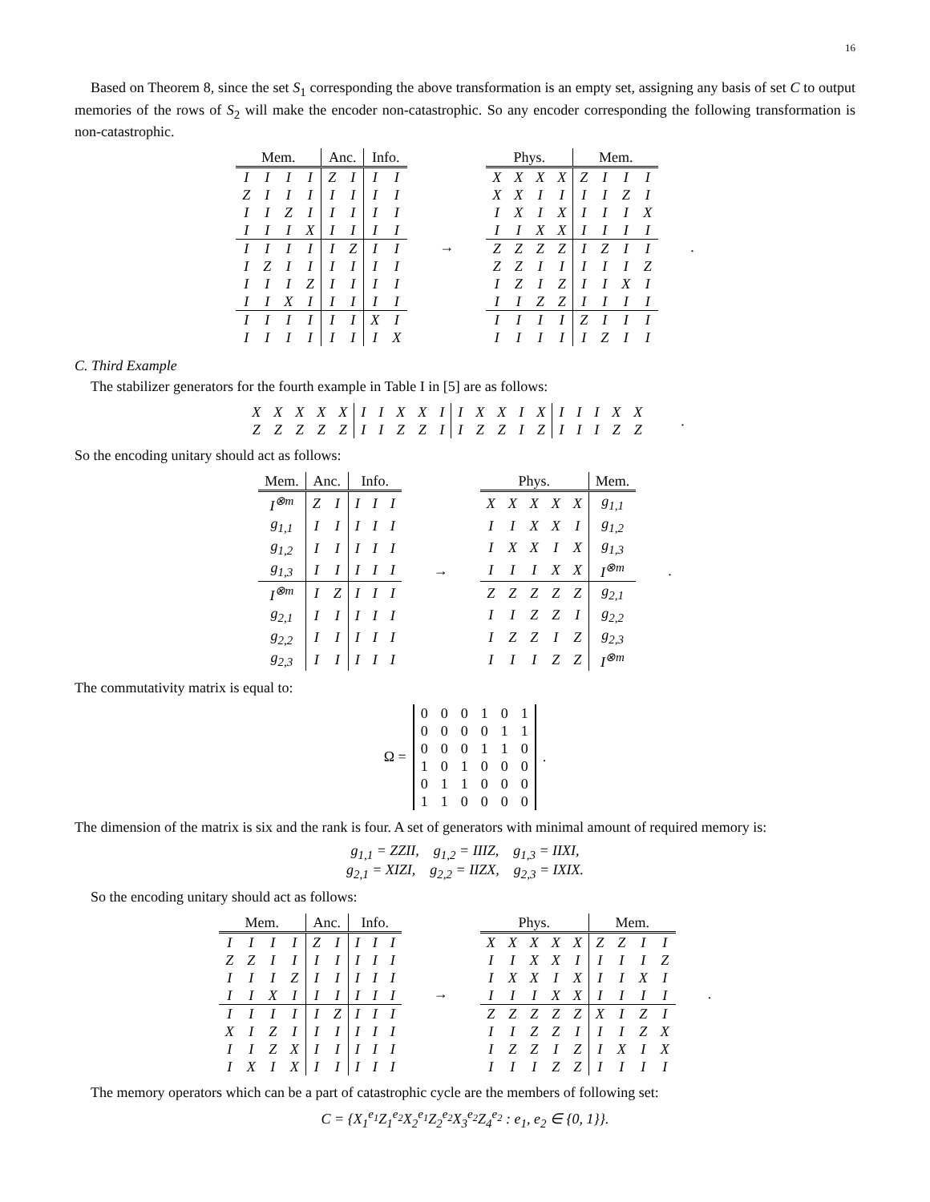16
Based on Theorem 8, since the set S<sub>1</sub> corresponding the above transformation is an empty set, assigning any basis of set C to output memories of the rows of S<sub>2</sub> will make the encoder non-catastrophic. So any encoder corresponding the following transformation is non-catastrophic.
| Mem. | | | | Anc. | | Info. | |
| --- | --- | --- | --- | --- | --- | --- | --- |
| I | I | I | I | Z | I | I | I |
| Z | I | I | I | I | I | I | I |
| I | I | Z | I | I | I | I | I |
| I | I | I | X | I | I | I | I |
| I | I | I | I | I | Z | I | I |
| I | Z | I | I | I | I | I | I |
| I | I | I | Z | I | I | I | I |
| I | I | X | I | I | I | I | I |
| I | I | I | I | I | I | X | I |
| I | I | I | I | I | I | I | X |
→
| Phys. | | | | Mem. | | | |
| --- | --- | --- | --- | --- | --- | --- | --- |
| X | X | X | X | Z | I | I | I |
| X | X | I | I | I | I | Z | I |
| I | X | I | X | I | I | I | X |
| I | I | X | X | I | I | I | I |
| Z | Z | Z | Z | I | Z | I | I |
| Z | Z | I | I | I | I | I | Z |
| I | Z | I | Z | I | I | X | I |
| I | I | Z | Z | I | I | I | I |
| I | I | I | I | Z | I | I | I |
| I | I | I | I | I | Z | I | I |
.
C. Third Example
The stabilizer generators for the fourth example in Table I in [5] are as follows:
| X | X | X | X | X | I | I | X | X | I | I | X | X | I | X | I | I | I | X | X |
| Z | Z | Z | Z | Z | I | I | Z | Z | I | I | Z | Z | I | Z | I | I | I | Z | Z |
.
So the encoding unitary should act as follows:
| Mem. | Anc. | | Info. | | |
| --- | --- | --- | --- | --- | --- |
| I<sup>⊗m</sup> | Z | I | I | I | I |
| g<sub>1,1</sub> | I | I | I | I | I |
| g<sub>1,2</sub> | I | I | I | I | I |
| g<sub>1,3</sub> | I | I | I | I | I |
| I<sup>⊗m</sup> | I | Z | I | I | I |
| g<sub>2,1</sub> | I | I | I | I | I |
| g<sub>2,2</sub> | I | I | I | I | I |
| g<sub>2,3</sub> | I | I | I | I | I |
→
| Phys. | | | | | Mem. |
| --- | --- | --- | --- | --- | --- |
| X | X | X | X | X | g<sub>1,1</sub> |
| I | I | X | X | I | g<sub>1,2</sub> |
| I | X | X | I | X | g<sub>1,3</sub> |
| I | I | I | X | X | I<sup>⊗m</sup> |
| Z | Z | Z | Z | Z | g<sub>2,1</sub> |
| I | I | Z | Z | I | g<sub>2,2</sub> |
| I | Z | Z | I | Z | g<sub>2,3</sub> |
| I | I | I | Z | Z | I<sup>⊗m</sup> |
.
The commutativity matrix is equal to:
Ω =
| 0 | 0 | 0 | 1 | 0 | 1 |
| 0 | 0 | 0 | 0 | 1 | 1 |
| 0 | 0 | 0 | 1 | 1 | 0 |
| 1 | 0 | 1 | 0 | 0 | 0 |
| 0 | 1 | 1 | 0 | 0 | 0 |
| 1 | 1 | 0 | 0 | 0 | 0 |
.
The dimension of the matrix is six and the rank is four. A set of generators with minimal amount of required memory is:
g<sub>1,1</sub> = ZZII, g<sub>1,2</sub> = IIIZ, g<sub>1,3</sub> = IIXI,
g<sub>2,1</sub> = XIZI, g<sub>2,2</sub> = IIZX, g<sub>2,3</sub> = IXIX.
So the encoding unitary should act as follows:
| Mem. | | | | Anc. | | Info. | | |
| --- | --- | --- | --- | --- | --- | --- | --- | --- |
| I | I | I | I | Z | I | I | I | I |
| Z | Z | I | I | I | I | I | I | I |
| I | I | I | Z | I | I | I | I | I |
| I | I | X | I | I | I | I | I | I |
| I | I | I | I | I | Z | I | I | I |
| X | I | Z | I | I | I | I | I | I |
| I | I | Z | X | I | I | I | I | I |
| I | X | I | X | I | I | I | I | I |
→
| Phys. | | | | | Mem. | | | |
| --- | --- | --- | --- | --- | --- | --- | --- | --- |
| X | X | X | X | X | Z | Z | I | I |
| I | I | X | X | I | I | I | I | Z |
| I | X | X | I | X | I | I | X | I |
| I | I | I | X | X | I | I | I | I |
| Z | Z | Z | Z | Z | X | I | Z | I |
| I | I | Z | Z | I | I | I | Z | X |
| I | Z | Z | I | Z | I | X | I | X |
| I | I | I | Z | Z | I | I | I | I |
.
The memory operators which can be a part of catastrophic cycle are the members of following set:
C = {X<sub>1</sub><sup>e<sub>1</sub></sup>Z<sub>1</sub><sup>e<sub>2</sub></sup>X<sub>2</sub><sup>e<sub>1</sub></sup>Z<sub>2</sub><sup>e<sub>2</sub></sup>X<sub>3</sub><sup>e<sub>2</sub></sup>Z<sub>4</sub><sup>e<sub>2</sub></sup> : e<sub>1</sub>, e<sub>2</sub> ∈ {0, 1}}.